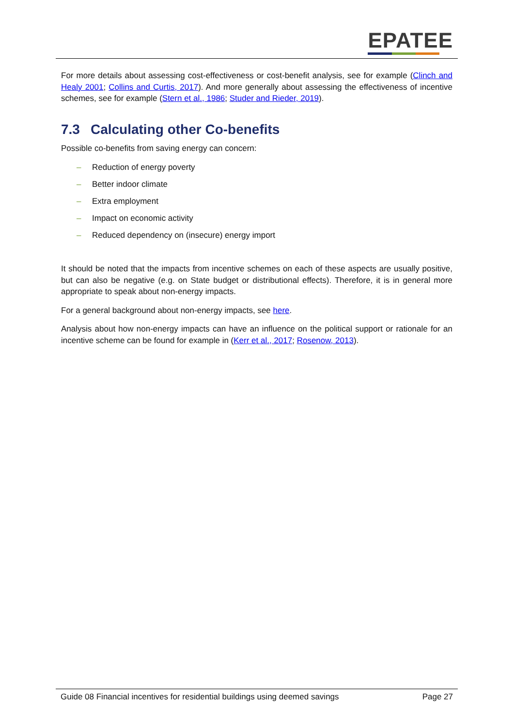EPATEE
For more details about assessing cost-effectiveness or cost-benefit analysis, see for example (Clinch and Healy 2001; Collins and Curtis, 2017). And more generally about assessing the effectiveness of incentive schemes, see for example (Stern et al., 1986; Studer and Rieder, 2019).
7.3 Calculating other Co-benefits
Possible co-benefits from saving energy can concern:
– Reduction of energy poverty
– Better indoor climate
– Extra employment
– Impact on economic activity
– Reduced dependency on (insecure) energy import
It should be noted that the impacts from incentive schemes on each of these aspects are usually positive, but can also be negative (e.g. on State budget or distributional effects). Therefore, it is in general more appropriate to speak about non-energy impacts.
For a general background about non-energy impacts, see here.
Analysis about how non-energy impacts can have an influence on the political support or rationale for an incentive scheme can be found for example in (Kerr et al., 2017; Rosenow, 2013).
Guide 08 Financial incentives for residential buildings using deemed savings Page 27